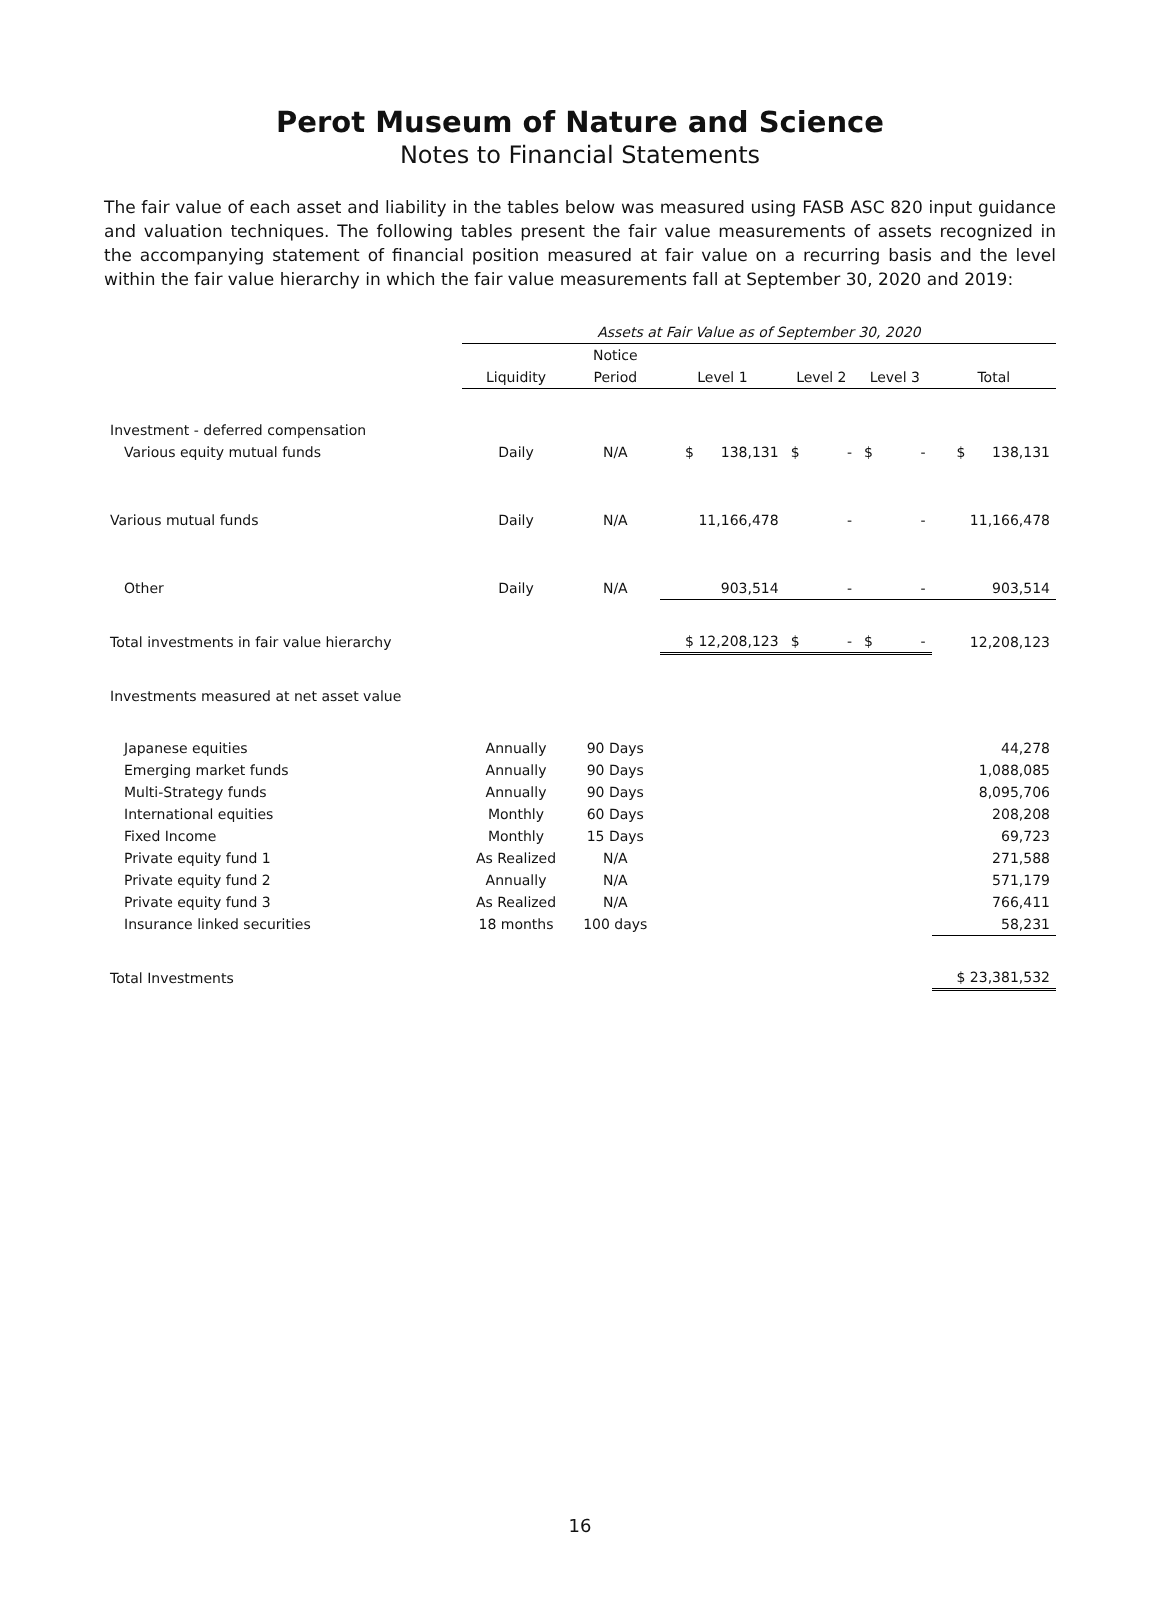Perot Museum of Nature and Science
Notes to Financial Statements
The fair value of each asset and liability in the tables below was measured using FASB ASC 820 input guidance and valuation techniques. The following tables present the fair value measurements of assets recognized in the accompanying statement of financial position measured at fair value on a recurring basis and the level within the fair value hierarchy in which the fair value measurements fall at September 30, 2020 and 2019:
| | Assets at Fair Value as of September 30, 2020 | | | | | |
| --- | --- | --- | --- | --- | --- | --- |
| | | Notice | | | | |
| | Liquidity | Period | Level 1 | Level 2 | Level 3 | Total |
| Investment - deferred compensation | | | | | | |
| Various equity mutual funds | Daily | N/A | $ 138,131 | $ - | $ - | $ 138,131 |
| Various mutual funds | Daily | N/A | 11,166,478 | - | - | 11,166,478 |
| Other | Daily | N/A | 903,514 | - | - | 903,514 |
| Total investments in fair value hierarchy | | | $ 12,208,123 | $ - | $ - | 12,208,123 |
| Investments measured at net asset value | | | | | | |
| Japanese equities | Annually | 90 Days | | | | 44,278 |
| Emerging market funds | Annually | 90 Days | | | | 1,088,085 |
| Multi-Strategy funds | Annually | 90 Days | | | | 8,095,706 |
| International equities | Monthly | 60 Days | | | | 208,208 |
| Fixed Income | Monthly | 15 Days | | | | 69,723 |
| Private equity fund 1 | As Realized | N/A | | | | 271,588 |
| Private equity fund 2 | Annually | N/A | | | | 571,179 |
| Private equity fund 3 | As Realized | N/A | | | | 766,411 |
| Insurance linked securities | 18 months | 100 days | | | | 58,231 |
| Total Investments | | | | | | $ 23,381,532 |
16